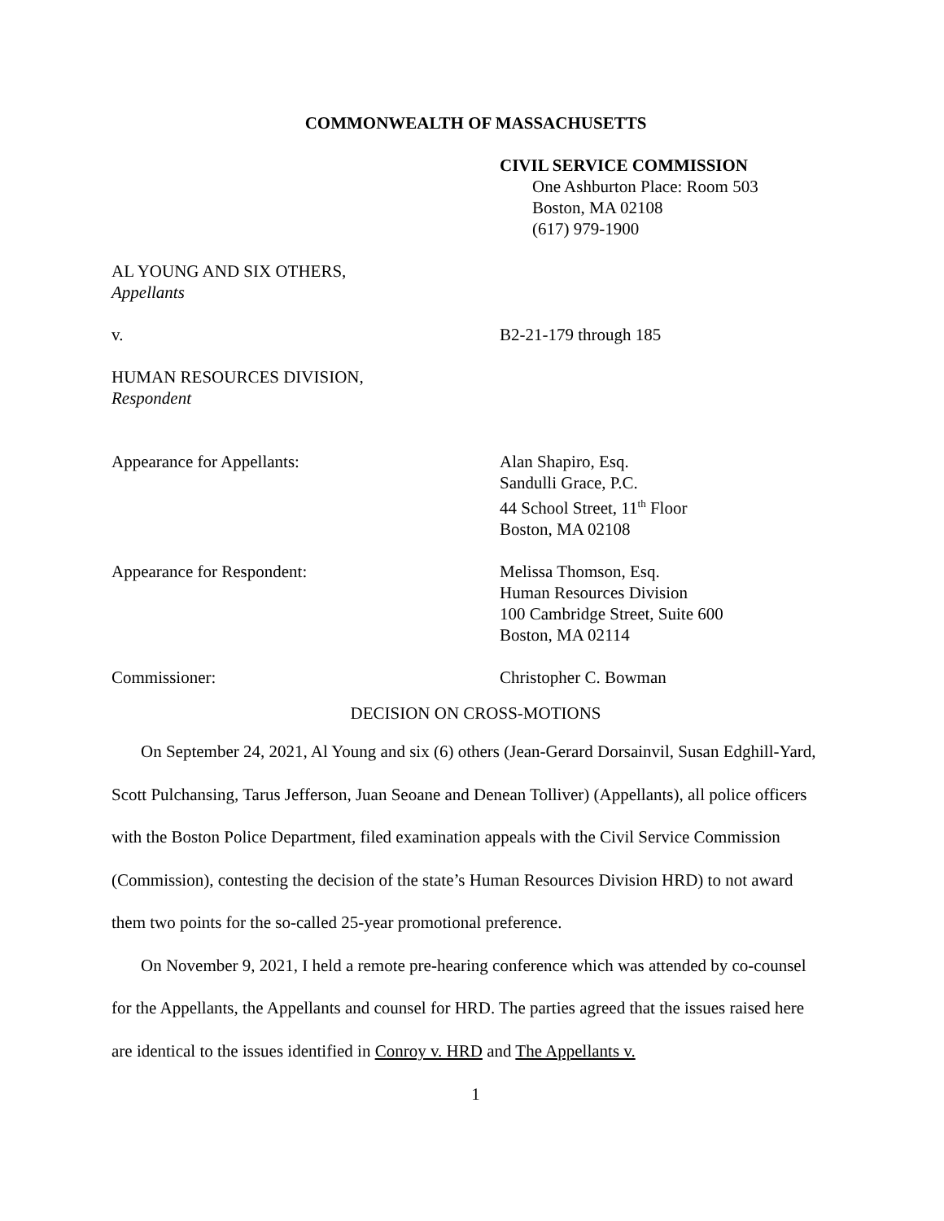COMMONWEALTH OF MASSACHUSETTS
CIVIL SERVICE COMMISSION
One Ashburton Place: Room 503
Boston, MA 02108
(617) 979-1900
AL YOUNG AND SIX OTHERS,
Appellants
v. B2-21-179 through 185
HUMAN RESOURCES DIVISION,
Respondent
Appearance for Appellants: Alan Shapiro, Esq.
Sandulli Grace, P.C.
44 School Street, 11<sup>th</sup> Floor
Boston, MA 02108
Appearance for Respondent: Melissa Thomson, Esq.
Human Resources Division
100 Cambridge Street, Suite 600
Boston, MA 02114
Commissioner: Christopher C. Bowman
DECISION ON CROSS-MOTIONS
On September 24, 2021, Al Young and six (6) others (Jean-Gerard Dorsainvil, Susan Edghill-Yard, Scott Pulchansing, Tarus Jefferson, Juan Seoane and Denean Tolliver) (Appellants), all police officers with the Boston Police Department, filed examination appeals with the Civil Service Commission (Commission), contesting the decision of the state’s Human Resources Division HRD) to not award them two points for the so-called 25-year promotional preference.
On November 9, 2021, I held a remote pre-hearing conference which was attended by co-counsel for the Appellants, the Appellants and counsel for HRD. The parties agreed that the issues raised here are identical to the issues identified in Conroy v. HRD and The Appellants v.
1